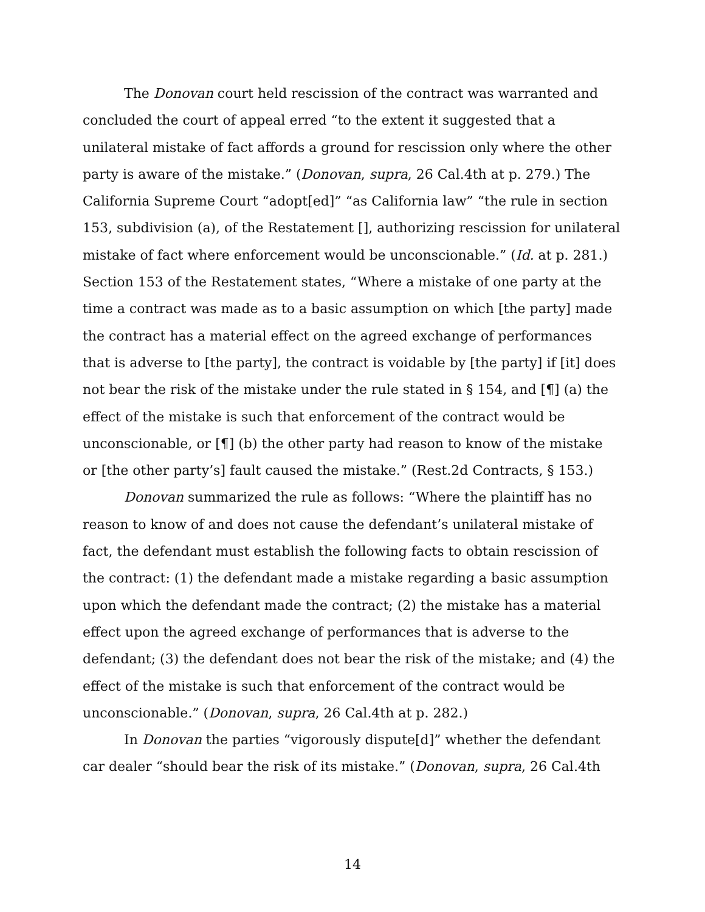The Donovan court held rescission of the contract was warranted and concluded the court of appeal erred “to the extent it suggested that a unilateral mistake of fact affords a ground for rescission only where the other party is aware of the mistake.” (Donovan, supra, 26 Cal.4th at p. 279.) The California Supreme Court “adopt[ed]” “as California law” “the rule in section 153, subdivision (a), of the Restatement [], authorizing rescission for unilateral mistake of fact where enforcement would be unconscionable.” (Id. at p. 281.) Section 153 of the Restatement states, “Where a mistake of one party at the time a contract was made as to a basic assumption on which [the party] made the contract has a material effect on the agreed exchange of performances that is adverse to [the party], the contract is voidable by [the party] if [it] does not bear the risk of the mistake under the rule stated in § 154, and [¶] (a) the effect of the mistake is such that enforcement of the contract would be unconscionable, or [¶] (b) the other party had reason to know of the mistake or [the other party’s] fault caused the mistake.” (Rest.2d Contracts, § 153.)
Donovan summarized the rule as follows: “Where the plaintiff has no reason to know of and does not cause the defendant’s unilateral mistake of fact, the defendant must establish the following facts to obtain rescission of the contract: (1) the defendant made a mistake regarding a basic assumption upon which the defendant made the contract; (2) the mistake has a material effect upon the agreed exchange of performances that is adverse to the defendant; (3) the defendant does not bear the risk of the mistake; and (4) the effect of the mistake is such that enforcement of the contract would be unconscionable.” (Donovan, supra, 26 Cal.4th at p. 282.)
In Donovan the parties “vigorously dispute[d]” whether the defendant car dealer “should bear the risk of its mistake.” (Donovan, supra, 26 Cal.4th
14